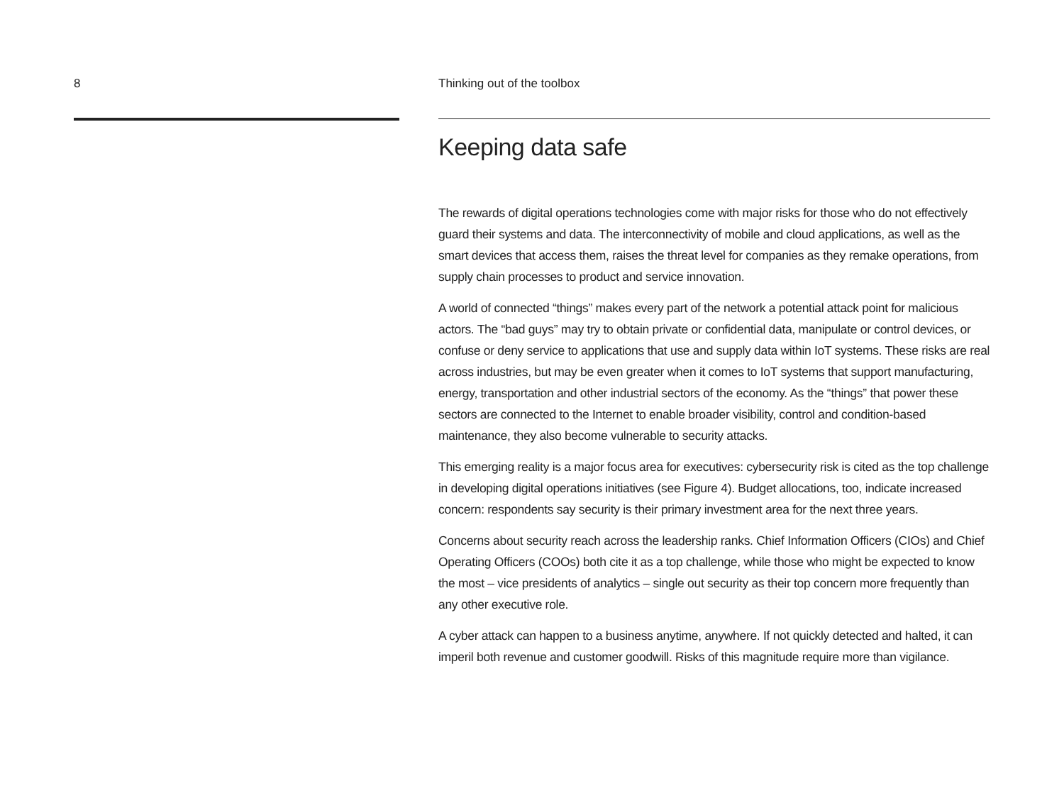8 Thinking out of the toolbox
Keeping data safe
The rewards of digital operations technologies come with major risks for those who do not effectively guard their systems and data. The interconnectivity of mobile and cloud applications, as well as the smart devices that access them, raises the threat level for companies as they remake operations, from supply chain processes to product and service innovation.
A world of connected “things” makes every part of the network a potential attack point for malicious actors. The “bad guys” may try to obtain private or confidential data, manipulate or control devices, or confuse or deny service to applications that use and supply data within IoT systems. These risks are real across industries, but may be even greater when it comes to IoT systems that support manufacturing, energy, transportation and other industrial sectors of the economy. As the “things” that power these sectors are connected to the Internet to enable broader visibility, control and condition-based maintenance, they also become vulnerable to security attacks.
This emerging reality is a major focus area for executives: cybersecurity risk is cited as the top challenge in developing digital operations initiatives (see Figure 4). Budget allocations, too, indicate increased concern: respondents say security is their primary investment area for the next three years.
Concerns about security reach across the leadership ranks. Chief Information Officers (CIOs) and Chief Operating Officers (COOs) both cite it as a top challenge, while those who might be expected to know the most – vice presidents of analytics – single out security as their top concern more frequently than any other executive role.
A cyber attack can happen to a business anytime, anywhere. If not quickly detected and halted, it can imperil both revenue and customer goodwill. Risks of this magnitude require more than vigilance.